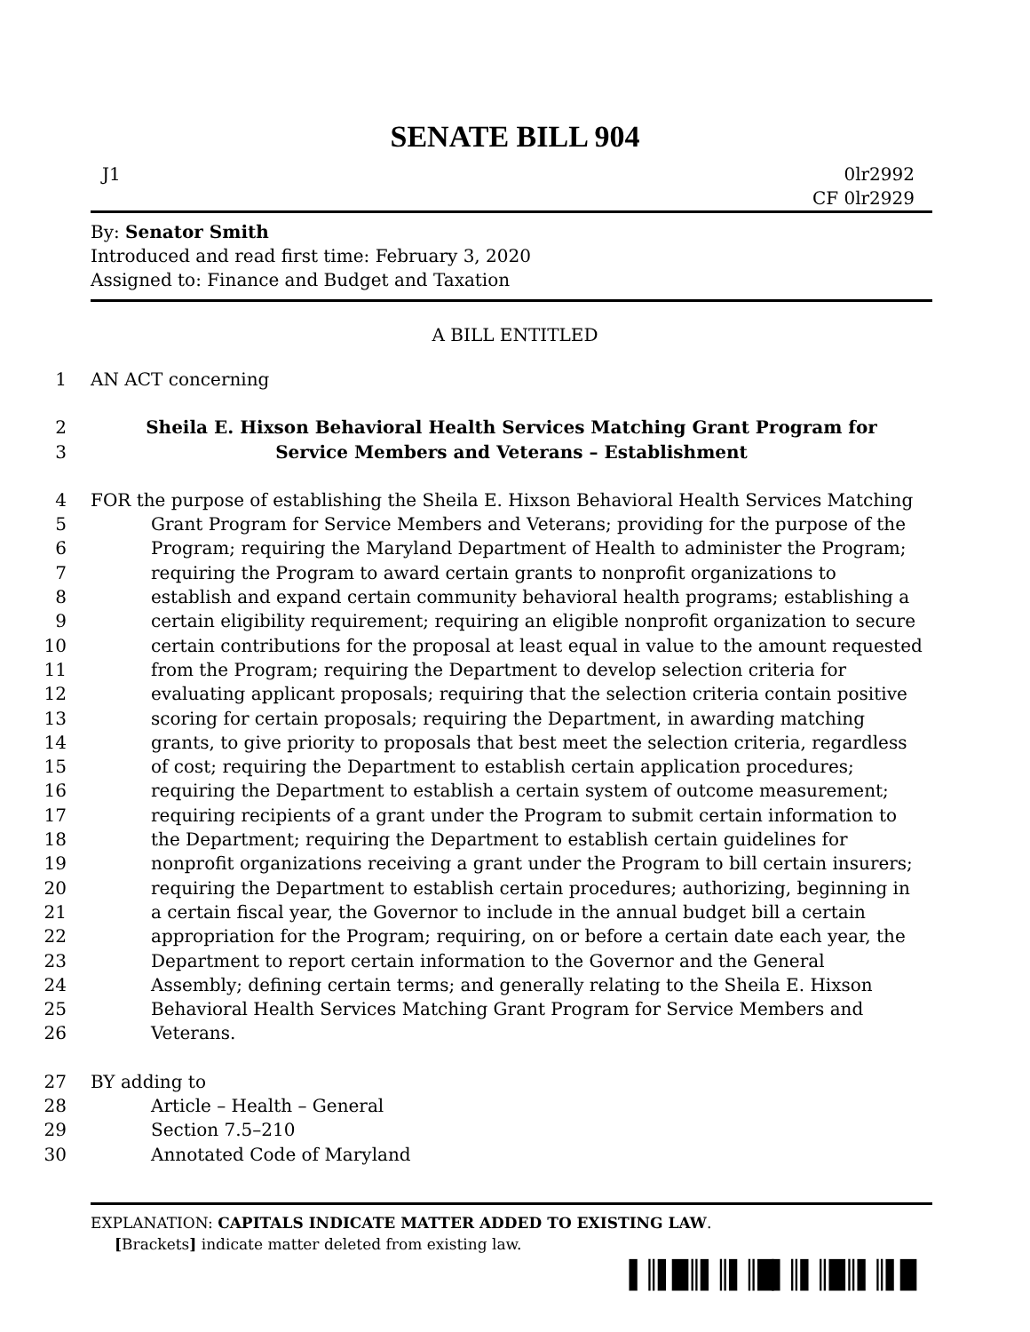SENATE BILL 904
J1 0lr2992
CF 0lr2929
By: Senator Smith
Introduced and read first time: February 3, 2020
Assigned to: Finance and Budget and Taxation
A BILL ENTITLED
1 AN ACT concerning
2 Sheila E. Hixson Behavioral Health Services Matching Grant Program for
3 Service Members and Veterans – Establishment
4 FOR the purpose of establishing the Sheila E. Hixson Behavioral Health Services Matching
5 Grant Program for Service Members and Veterans; providing for the purpose of the
6 Program; requiring the Maryland Department of Health to administer the Program;
7 requiring the Program to award certain grants to nonprofit organizations to
8 establish and expand certain community behavioral health programs; establishing a
9 certain eligibility requirement; requiring an eligible nonprofit organization to secure
10 certain contributions for the proposal at least equal in value to the amount requested
11 from the Program; requiring the Department to develop selection criteria for
12 evaluating applicant proposals; requiring that the selection criteria contain positive
13 scoring for certain proposals; requiring the Department, in awarding matching
14 grants, to give priority to proposals that best meet the selection criteria, regardless
15 of cost; requiring the Department to establish certain application procedures;
16 requiring the Department to establish a certain system of outcome measurement;
17 requiring recipients of a grant under the Program to submit certain information to
18 the Department; requiring the Department to establish certain guidelines for
19 nonprofit organizations receiving a grant under the Program to bill certain insurers;
20 requiring the Department to establish certain procedures; authorizing, beginning in
21 a certain fiscal year, the Governor to include in the annual budget bill a certain
22 appropriation for the Program; requiring, on or before a certain date each year, the
23 Department to report certain information to the Governor and the General
24 Assembly; defining certain terms; and generally relating to the Sheila E. Hixson
25 Behavioral Health Services Matching Grant Program for Service Members and
26 Veterans.
27 BY adding to
28 Article – Health – General
29 Section 7.5–210
30 Annotated Code of Maryland
EXPLANATION: CAPITALS INDICATE MATTER ADDED TO EXISTING LAW.
[Brackets] indicate matter deleted from existing law.
▌║▌█║▌║▌║█▌║▌║█║▌║▌█